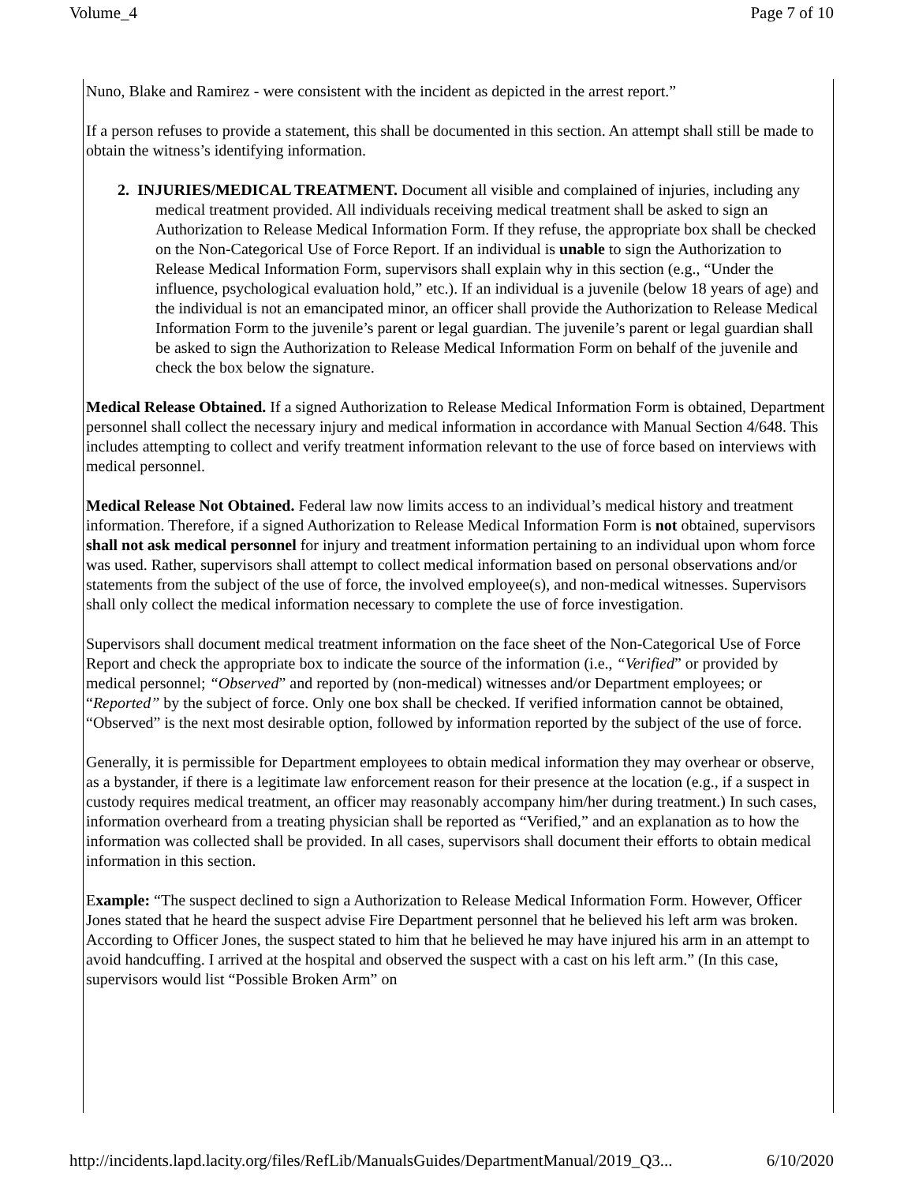Volume_4 Page 7 of 10
Nuno, Blake and Ramirez - were consistent with the incident as depicted in the arrest report.”
If a person refuses to provide a statement, this shall be documented in this section. An attempt shall still be made to obtain the witness’s identifying information.
2. INJURIES/MEDICAL TREATMENT. Document all visible and complained of injuries, including any medical treatment provided. All individuals receiving medical treatment shall be asked to sign an Authorization to Release Medical Information Form. If they refuse, the appropriate box shall be checked on the Non-Categorical Use of Force Report. If an individual is unable to sign the Authorization to Release Medical Information Form, supervisors shall explain why in this section (e.g., “Under the influence, psychological evaluation hold,” etc.). If an individual is a juvenile (below 18 years of age) and the individual is not an emancipated minor, an officer shall provide the Authorization to Release Medical Information Form to the juvenile’s parent or legal guardian. The juvenile’s parent or legal guardian shall be asked to sign the Authorization to Release Medical Information Form on behalf of the juvenile and check the box below the signature.
Medical Release Obtained. If a signed Authorization to Release Medical Information Form is obtained, Department personnel shall collect the necessary injury and medical information in accordance with Manual Section 4/648. This includes attempting to collect and verify treatment information relevant to the use of force based on interviews with medical personnel.
Medical Release Not Obtained. Federal law now limits access to an individual’s medical history and treatment information. Therefore, if a signed Authorization to Release Medical Information Form is not obtained, supervisors shall not ask medical personnel for injury and treatment information pertaining to an individual upon whom force was used. Rather, supervisors shall attempt to collect medical information based on personal observations and/or statements from the subject of the use of force, the involved employee(s), and non-medical witnesses. Supervisors shall only collect the medical information necessary to complete the use of force investigation.
Supervisors shall document medical treatment information on the face sheet of the Non-Categorical Use of Force Report and check the appropriate box to indicate the source of the information (i.e., “Verified” or provided by medical personnel; “Observed” and reported by (non-medical) witnesses and/or Department employees; or “Reported” by the subject of force. Only one box shall be checked. If verified information cannot be obtained, “Observed” is the next most desirable option, followed by information reported by the subject of the use of force.
Generally, it is permissible for Department employees to obtain medical information they may overhear or observe, as a bystander, if there is a legitimate law enforcement reason for their presence at the location (e.g., if a suspect in custody requires medical treatment, an officer may reasonably accompany him/her during treatment.) In such cases, information overheard from a treating physician shall be reported as “Verified,” and an explanation as to how the information was collected shall be provided. In all cases, supervisors shall document their efforts to obtain medical information in this section.
Example: “The suspect declined to sign a Authorization to Release Medical Information Form. However, Officer Jones stated that he heard the suspect advise Fire Department personnel that he believed his left arm was broken. According to Officer Jones, the suspect stated to him that he believed he may have injured his arm in an attempt to avoid handcuffing. I arrived at the hospital and observed the suspect with a cast on his left arm.” (In this case, supervisors would list “Possible Broken Arm” on
http://incidents.lapd.lacity.org/files/RefLib/ManualsGuides/DepartmentManual/2019_Q3... 6/10/2020